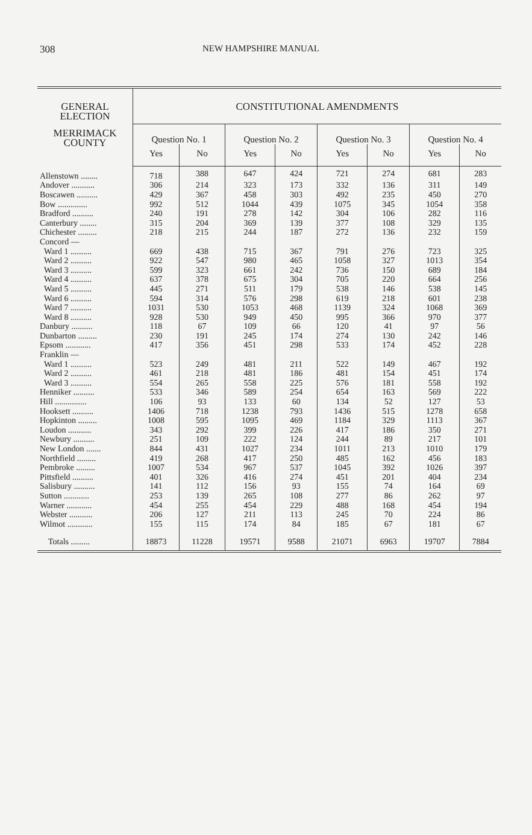308 NEW HAMPSHIRE MANUAL
| GENERAL ELECTION | CONSTITUTIONAL AMENDMENTS | | | | | | | |
| --- | --- | --- | --- | --- | --- | --- | --- | --- |
| MERRIMACK COUNTY | Question No. 1 | | Question No. 2 | | Question No. 3 | | Question No. 4 | |
| | Yes | No | Yes | No | Yes | No | Yes | No |
| Allenstown ........ | 718 | 388 | 647 | 424 | 721 | 274 | 681 | 283 |
| Andover ........... | 306 | 214 | 323 | 173 | 332 | 136 | 311 | 149 |
| Boscawen .......... | 429 | 367 | 458 | 303 | 492 | 235 | 450 | 270 |
| Bow .............. | 992 | 512 | 1044 | 439 | 1075 | 345 | 1054 | 358 |
| Bradford .......... | 240 | 191 | 278 | 142 | 304 | 106 | 282 | 116 |
| Canterbury ........ | 315 | 204 | 369 | 139 | 377 | 108 | 329 | 135 |
| Chichester ......... | 218 | 215 | 244 | 187 | 272 | 136 | 232 | 159 |
| Concord — | | | | | | | | |
| Ward 1 .......... | 669 | 438 | 715 | 367 | 791 | 276 | 723 | 325 |
| Ward 2 .......... | 922 | 547 | 980 | 465 | 1058 | 327 | 1013 | 354 |
| Ward 3 .......... | 599 | 323 | 661 | 242 | 736 | 150 | 689 | 184 |
| Ward 4 .......... | 637 | 378 | 675 | 304 | 705 | 220 | 664 | 256 |
| Ward 5 .......... | 445 | 271 | 511 | 179 | 538 | 146 | 538 | 145 |
| Ward 6 .......... | 594 | 314 | 576 | 298 | 619 | 218 | 601 | 238 |
| Ward 7 .......... | 1031 | 530 | 1053 | 468 | 1139 | 324 | 1068 | 369 |
| Ward 8 .......... | 928 | 530 | 949 | 450 | 995 | 366 | 970 | 377 |
| Danbury .......... | 118 | 67 | 109 | 66 | 120 | 41 | 97 | 56 |
| Dunbarton ......... | 230 | 191 | 245 | 174 | 274 | 130 | 242 | 146 |
| Epsom ............ | 417 | 356 | 451 | 298 | 533 | 174 | 452 | 228 |
| Franklin — | | | | | | | | |
| Ward 1 .......... | 523 | 249 | 481 | 211 | 522 | 149 | 467 | 192 |
| Ward 2 .......... | 461 | 218 | 481 | 186 | 481 | 154 | 451 | 174 |
| Ward 3 .......... | 554 | 265 | 558 | 225 | 576 | 181 | 558 | 192 |
| Henniker .......... | 533 | 346 | 589 | 254 | 654 | 163 | 569 | 222 |
| Hill ............... | 106 | 93 | 133 | 60 | 134 | 52 | 127 | 53 |
| Hooksett .......... | 1406 | 718 | 1238 | 793 | 1436 | 515 | 1278 | 658 |
| Hopkinton ......... | 1008 | 595 | 1095 | 469 | 1184 | 329 | 1113 | 367 |
| Loudon ........... | 343 | 292 | 399 | 226 | 417 | 186 | 350 | 271 |
| Newbury .......... | 251 | 109 | 222 | 124 | 244 | 89 | 217 | 101 |
| New London ....... | 844 | 431 | 1027 | 234 | 1011 | 213 | 1010 | 179 |
| Northfield ......... | 419 | 268 | 417 | 250 | 485 | 162 | 456 | 183 |
| Pembroke ......... | 1007 | 534 | 967 | 537 | 1045 | 392 | 1026 | 397 |
| Pittsfield .......... | 401 | 326 | 416 | 274 | 451 | 201 | 404 | 234 |
| Salisbury .......... | 141 | 112 | 156 | 93 | 155 | 74 | 164 | 69 |
| Sutton ............ | 253 | 139 | 265 | 108 | 277 | 86 | 262 | 97 |
| Warner ............ | 454 | 255 | 454 | 229 | 488 | 168 | 454 | 194 |
| Webster ........... | 206 | 127 | 211 | 113 | 245 | 70 | 224 | 86 |
| Wilmot ............ | 155 | 115 | 174 | 84 | 185 | 67 | 181 | 67 |
| Totals ......... | 18873 | 11228 | 19571 | 9588 | 21071 | 6963 | 19707 | 7884 |